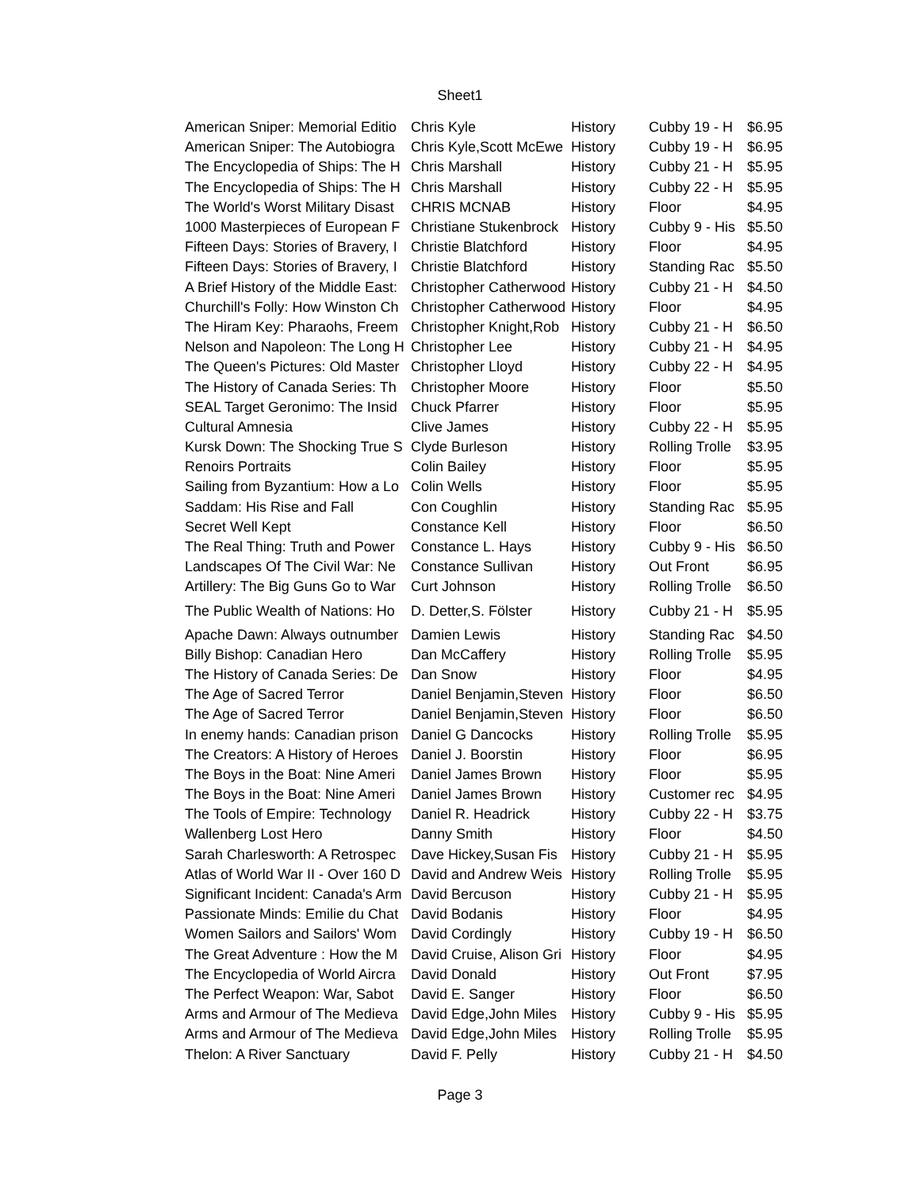Sheet1
| American Sniper: Memorial Editio | Chris Kyle | History | Cubby 19 - H | $6.95 |
| American Sniper: The Autobiogra | Chris Kyle,Scott McEwe | History | Cubby 19 - H | $6.95 |
| The Encyclopedia of Ships: The H | Chris Marshall | History | Cubby 21 - H | $5.95 |
| The Encyclopedia of Ships: The H | Chris Marshall | History | Cubby 22 - H | $5.95 |
| The World's Worst Military Disast | CHRIS MCNAB | History | Floor | $4.95 |
| 1000 Masterpieces of European F | Christiane Stukenbrock | History | Cubby 9 - His | $5.50 |
| Fifteen Days: Stories of Bravery, I | Christie Blatchford | History | Floor | $4.95 |
| Fifteen Days: Stories of Bravery, I | Christie Blatchford | History | Standing Rac | $5.50 |
| A Brief History of the Middle East: | Christopher Catherwood | History | Cubby 21 - H | $4.50 |
| Churchill's Folly: How Winston Ch | Christopher Catherwood | History | Floor | $4.95 |
| The Hiram Key: Pharaohs, Freem | Christopher Knight,Rob | History | Cubby 21 - H | $6.50 |
| Nelson and Napoleon: The Long H | Christopher Lee | History | Cubby 21 - H | $4.95 |
| The Queen's Pictures: Old Master | Christopher Lloyd | History | Cubby 22 - H | $4.95 |
| The History of Canada Series: Th | Christopher Moore | History | Floor | $5.50 |
| SEAL Target Geronimo: The Insid | Chuck Pfarrer | History | Floor | $5.95 |
| Cultural Amnesia | Clive James | History | Cubby 22 - H | $5.95 |
| Kursk Down: The Shocking True S | Clyde Burleson | History | Rolling Trolle | $3.95 |
| Renoirs Portraits | Colin Bailey | History | Floor | $5.95 |
| Sailing from Byzantium: How a Lo | Colin Wells | History | Floor | $5.95 |
| Saddam: His Rise and Fall | Con Coughlin | History | Standing Rac | $5.95 |
| Secret Well Kept | Constance Kell | History | Floor | $6.50 |
| The Real Thing: Truth and Power | Constance L. Hays | History | Cubby 9 - His | $6.50 |
| Landscapes Of The Civil War: Ne | Constance Sullivan | History | Out Front | $6.95 |
| Artillery: The Big Guns Go to War | Curt Johnson | History | Rolling Trolle | $6.50 |
| The Public Wealth of Nations: Ho | D. Detter,S. Fölster | History | Cubby 21 - H | $5.95 |
| Apache Dawn: Always outnumber | Damien Lewis | History | Standing Rac | $4.50 |
| Billy Bishop: Canadian Hero | Dan McCaffery | History | Rolling Trolle | $5.95 |
| The History of Canada Series: De | Dan Snow | History | Floor | $4.95 |
| The Age of Sacred Terror | Daniel Benjamin,Steven | History | Floor | $6.50 |
| The Age of Sacred Terror | Daniel Benjamin,Steven | History | Floor | $6.50 |
| In enemy hands: Canadian prison | Daniel G Dancocks | History | Rolling Trolle | $5.95 |
| The Creators: A History of Heroes | Daniel J. Boorstin | History | Floor | $6.95 |
| The Boys in the Boat: Nine Ameri | Daniel James Brown | History | Floor | $5.95 |
| The Boys in the Boat: Nine Ameri | Daniel James Brown | History | Customer rec | $4.95 |
| The Tools of Empire: Technology | Daniel R. Headrick | History | Cubby 22 - H | $3.75 |
| Wallenberg Lost Hero | Danny Smith | History | Floor | $4.50 |
| Sarah Charlesworth: A Retrospec | Dave Hickey,Susan Fis | History | Cubby 21 - H | $5.95 |
| Atlas of World War II - Over 160 D | David and Andrew Weis | History | Rolling Trolle | $5.95 |
| Significant Incident: Canada's Arm | David Bercuson | History | Cubby 21 - H | $5.95 |
| Passionate Minds: Emilie du Chat | David Bodanis | History | Floor | $4.95 |
| Women Sailors and Sailors' Wom | David Cordingly | History | Cubby 19 - H | $6.50 |
| The Great Adventure : How the M | David Cruise, Alison Gri | History | Floor | $4.95 |
| The Encyclopedia of World Aircra | David Donald | History | Out Front | $7.95 |
| The Perfect Weapon: War, Sabot | David E. Sanger | History | Floor | $6.50 |
| Arms and Armour of The Medieva | David Edge,John Miles | History | Cubby 9 - His | $5.95 |
| Arms and Armour of The Medieva | David Edge,John Miles | History | Rolling Trolle | $5.95 |
| Thelon: A River Sanctuary | David F. Pelly | History | Cubby 21 - H | $4.50 |
Page 3